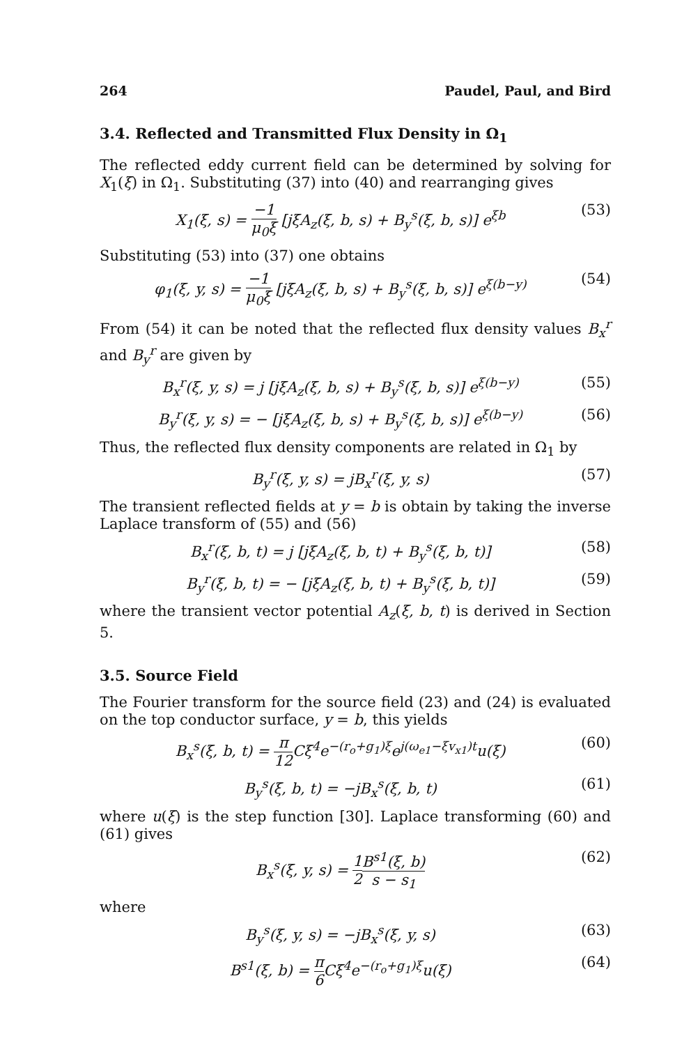264 Paudel, Paul, and Bird
3.4. Reflected and Transmitted Flux Density in Ω<sub>1</sub>
The reflected eddy current field can be determined by solving for X<sub>1</sub>(ξ) in Ω<sub>1</sub>. Substituting (37) into (40) and rearranging gives
X<sub>1</sub>(ξ, s) = −1 μ<sub>0</sub>ξ [jξA<sub>z</sub>(ξ, b, s) + B<sub>y</sub><sup>s</sup>(ξ, b, s)] e<sup>ξb</sup> (53)
Substituting (53) into (37) one obtains
φ<sub>1</sub>(ξ, y, s) = −1 μ<sub>0</sub>ξ [jξA<sub>z</sub>(ξ, b, s) + B<sub>y</sub><sup>s</sup>(ξ, b, s)] e<sup>ξ(b−y)</sup> (54)
From (54) it can be noted that the reflected flux density values B<sub>x</sub><sup>r</sup> and B<sub>y</sub><sup>r</sup> are given by
B<sub>x</sub><sup>r</sup>(ξ, y, s) = j [jξA<sub>z</sub>(ξ, b, s) + B<sub>y</sub><sup>s</sup>(ξ, b, s)] e<sup>ξ(b−y)</sup> (55)
B<sub>y</sub><sup>r</sup>(ξ, y, s) = − [jξA<sub>z</sub>(ξ, b, s) + B<sub>y</sub><sup>s</sup>(ξ, b, s)] e<sup>ξ(b−y)</sup> (56)
Thus, the reflected flux density components are related in Ω<sub>1</sub> by
B<sub>y</sub><sup>r</sup>(ξ, y, s) = jB<sub>x</sub><sup>r</sup>(ξ, y, s) (57)
The transient reflected fields at y = b is obtain by taking the inverse Laplace transform of (55) and (56)
B<sub>x</sub><sup>r</sup>(ξ, b, t) = j [jξA<sub>z</sub>(ξ, b, t) + B<sub>y</sub><sup>s</sup>(ξ, b, t)] (58)
B<sub>y</sub><sup>r</sup>(ξ, b, t) = − [jξA<sub>z</sub>(ξ, b, t) + B<sub>y</sub><sup>s</sup>(ξ, b, t)] (59)
where the transient vector potential A<sub>z</sub>(ξ, b, t) is derived in Section 5.
3.5. Source Field
The Fourier transform for the source field (23) and (24) is evaluated on the top conductor surface, y = b, this yields
B<sub>x</sub><sup>s</sup>(ξ, b, t) = π 12 Cξ<sup>4</sup>e<sup>−(r<sub>o</sub>+g<sub>1</sub>)ξ</sup>e<sup>j(ω<sub>e1</sub>−ξv<sub>x1</sub>)t</sup>u(ξ) (60)
B<sub>y</sub><sup>s</sup>(ξ, b, t) = −jB<sub>x</sub><sup>s</sup>(ξ, b, t) (61)
where u(ξ) is the step function [30]. Laplace transforming (60) and (61) gives
B<sub>x</sub><sup>s</sup>(ξ, y, s) = 1 2 B<sup>s1</sup>(ξ, b) s − s<sub>1</sub> (62)
where
B<sub>y</sub><sup>s</sup>(ξ, y, s) = −jB<sub>x</sub><sup>s</sup>(ξ, y, s) (63)
B<sup>s1</sup>(ξ, b) = π 6 Cξ<sup>4</sup>e<sup>−(r<sub>o</sub>+g<sub>1</sub>)ξ</sup>u(ξ) (64)